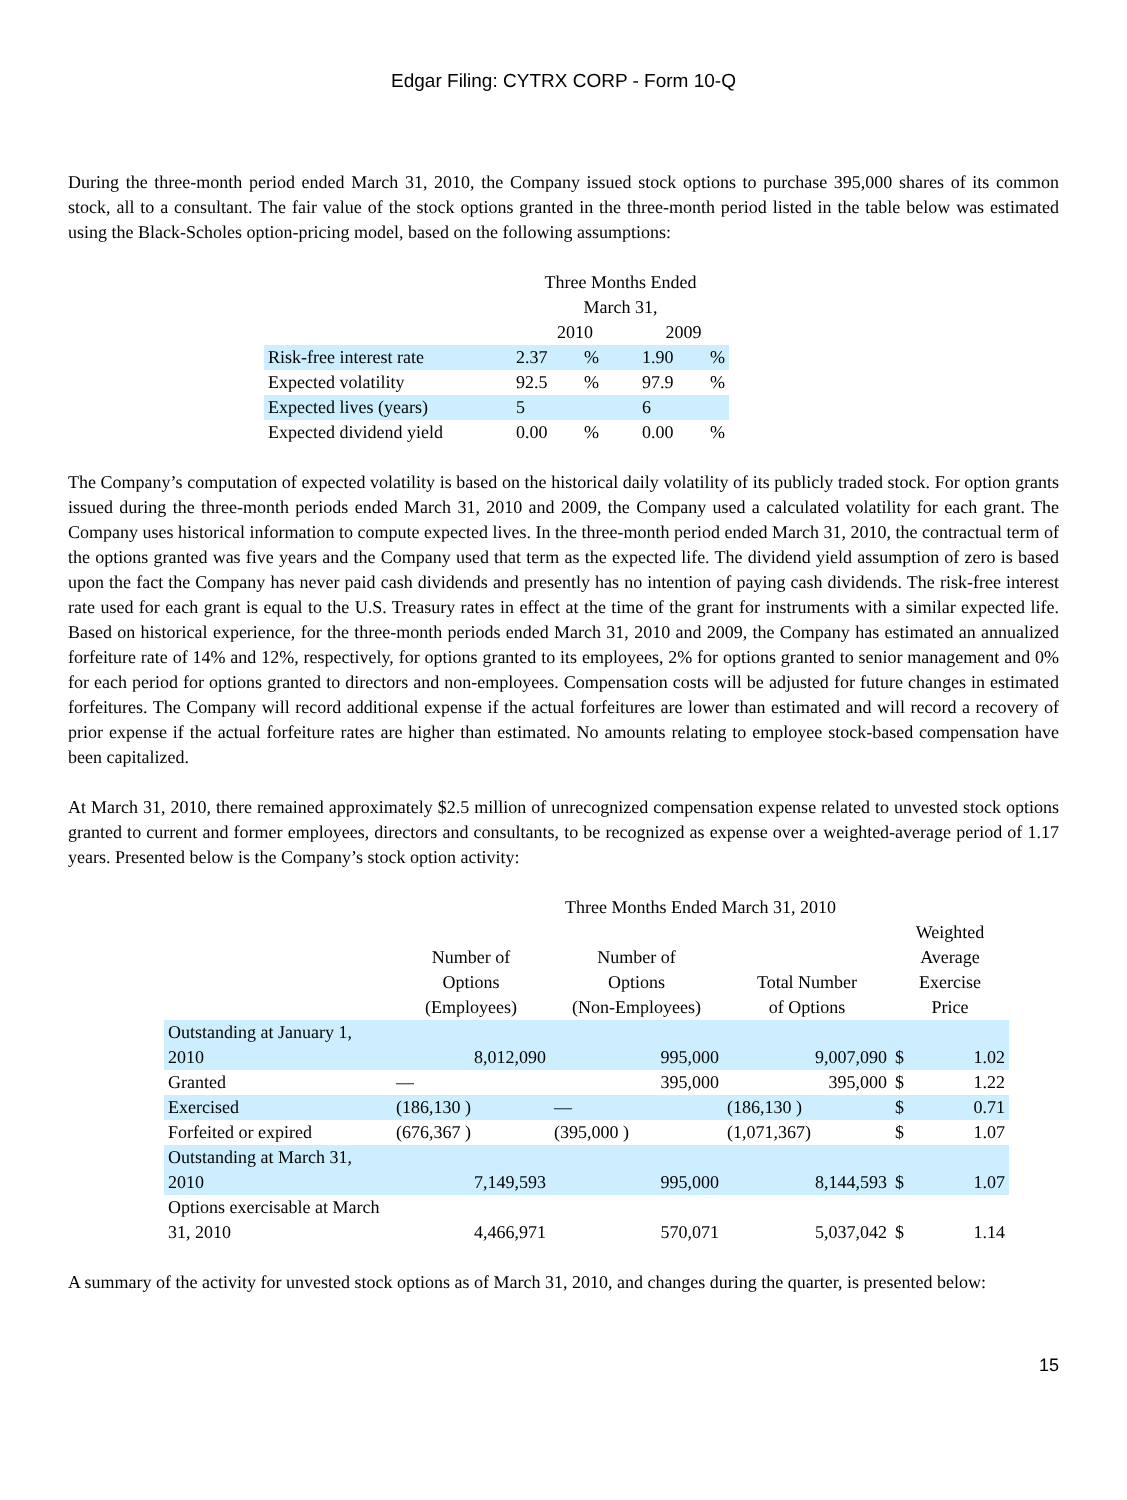Edgar Filing: CYTRX CORP - Form 10-Q
During the three-month period ended March 31, 2010, the Company issued stock options to purchase 395,000 shares of its common stock, all to a consultant. The fair value of the stock options granted in the three-month period listed in the table below was estimated using the Black-Scholes option-pricing model, based on the following assumptions:
| | Three Months Ended March 31, | | | |
| --- | --- | --- | --- | --- |
| | 2010 | | 2009 | |
| Risk-free interest rate | 2.37 | % | 1.90 | % |
| Expected volatility | 92.5 | % | 97.9 | % |
| Expected lives (years) | 5 | | 6 | |
| Expected dividend yield | 0.00 | % | 0.00 | % |
The Company’s computation of expected volatility is based on the historical daily volatility of its publicly traded stock. For option grants issued during the three-month periods ended March 31, 2010 and 2009, the Company used a calculated volatility for each grant. The Company uses historical information to compute expected lives. In the three-month period ended March 31, 2010, the contractual term of the options granted was five years and the Company used that term as the expected life. The dividend yield assumption of zero is based upon the fact the Company has never paid cash dividends and presently has no intention of paying cash dividends. The risk-free interest rate used for each grant is equal to the U.S. Treasury rates in effect at the time of the grant for instruments with a similar expected life. Based on historical experience, for the three-month periods ended March 31, 2010 and 2009, the Company has estimated an annualized forfeiture rate of 14% and 12%, respectively, for options granted to its employees, 2% for options granted to senior management and 0% for each period for options granted to directors and non-employees. Compensation costs will be adjusted for future changes in estimated forfeitures. The Company will record additional expense if the actual forfeitures are lower than estimated and will record a recovery of prior expense if the actual forfeiture rates are higher than estimated. No amounts relating to employee stock-based compensation have been capitalized.
At March 31, 2010, there remained approximately $2.5 million of unrecognized compensation expense related to unvested stock options granted to current and former employees, directors and consultants, to be recognized as expense over a weighted-average period of 1.17 years. Presented below is the Company’s stock option activity:
| | Three Months Ended March 31, 2010 | | | | |
| --- | --- | --- | --- | --- | --- |
| | Number of Options (Employees) | Number of Options (Non-Employees) | Total Number of Options | Weighted Average Exercise Price | |
| Outstanding at January 1, 2010 | 8,012,090 | 995,000 | 9,007,090 | $ | 1.02 |
| Granted | — | 395,000 | 395,000 | $ | 1.22 |
| Exercised | (186,130 ) | — | (186,130 ) | $ | 0.71 |
| Forfeited or expired | (676,367 ) | (395,000 ) | (1,071,367) | $ | 1.07 |
| Outstanding at March 31, 2010 | 7,149,593 | 995,000 | 8,144,593 | $ | 1.07 |
| Options exercisable at March 31, 2010 | 4,466,971 | 570,071 | 5,037,042 | $ | 1.14 |
A summary of the activity for unvested stock options as of March 31, 2010, and changes during the quarter, is presented below:
15